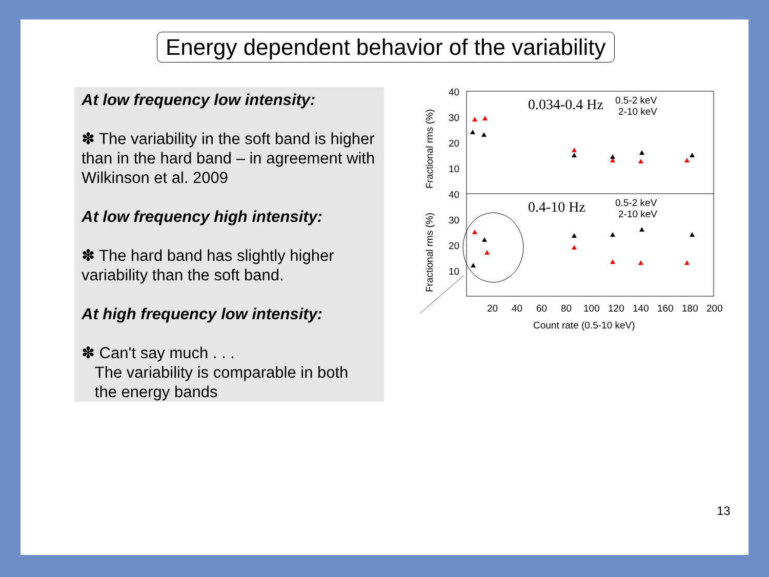Energy dependent behavior of the variability
At low frequency low intensity:
✽ The variability in the soft band is higher than in the hard band – in agreement with Wilkinson et al. 2009
At low frequency high intensity:
✽ The hard band has slightly higher variability than the soft band.
At high frequency low intensity:
✽ Can't say much . . .
The variability is comparable in both
the energy bands
40
30
20
10
40
30
20
10
20
40
60
80
100
120
140
160
180
200
Count rate (0.5-10 keV)
Fractional rms (%)
Fractional rms (%)
0.034-0.4 Hz
0.4-10 Hz
0.5-2 keV
2-10 keV
0.5-2 keV
2-10 keV
13